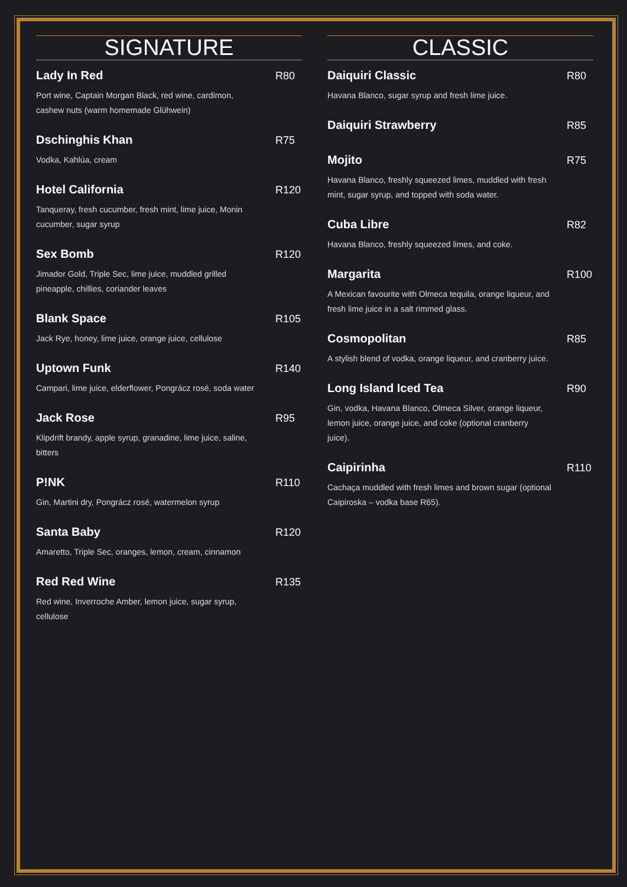SIGNATURE
Lady In Red
Port wine, Captain Morgan Black, red wine, cardimon, cashew nuts (warm homemade Glühwein)
R80
Dschinghis Khan
Vodka, Kahlúa, cream
R75
Hotel California
Tanqueray, fresh cucumber, fresh mint, lime juice, Monin cucumber, sugar syrup
R120
Sex Bomb
Jimador Gold, Triple Sec, lime juice, muddled grilled pineapple, chillies, coriander leaves
R120
Blank Space
Jack Rye, honey, lime juice, orange juice, cellulose
R105
Uptown Funk
Campari, lime juice, elderflower, Pongrácz rosé, soda water
R140
Jack Rose
Klipdrift brandy, apple syrup, granadine, lime juice, saline, bitters
R95
P!NK
Gin, Martini dry, Pongrácz rosé, watermelon syrup
R110
Santa Baby
Amaretto, Triple Sec, oranges, lemon, cream, cinnamon
R120
Red Red Wine
Red wine, Inverroche Amber, lemon juice, sugar syrup, cellulose
R135
CLASSIC
Daiquiri Classic
Havana Blanco, sugar syrup and fresh lime juice.
R80
Daiquiri Strawberry R85
Mojito
Havana Blanco, freshly squeezed limes, muddled with fresh mint, sugar syrup, and topped with soda water.
R75
Cuba Libre
Havana Blanco, freshly squeezed limes, and coke.
R82
Margarita
A Mexican favourite with Olmeca tequila, orange liqueur, and fresh lime juice in a salt rimmed glass.
R100
Cosmopolitan
A stylish blend of vodka, orange liqueur, and cranberry juice.
R85
Long Island Iced Tea
Gin, vodka, Havana Blanco, Olmeca Silver, orange liqueur, lemon juice, orange juice, and coke (optional cranberry juice).
R90
Caipirinha
Cachaça muddled with fresh limes and brown sugar (optional Caipiroska – vodka base R65).
R110